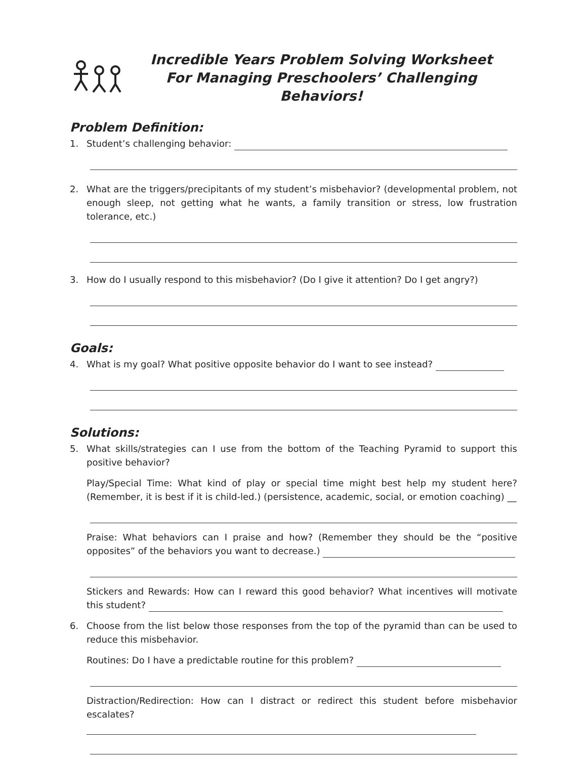Incredible Years Problem Solving Worksheet
For Managing Preschoolers’ Challenging Behaviors!
Problem Definition:
1. Student’s challenging behavior:
2. What are the triggers/precipitants of my student’s misbehavior? (developmental problem, not enough sleep, not getting what he wants, a family transition or stress, low frustration tolerance, etc.)
3. How do I usually respond to this misbehavior? (Do I give it attention? Do I get angry?)
Goals:
4. What is my goal? What positive opposite behavior do I want to see instead?
Solutions:
5. What skills/strategies can I use from the bottom of the Teaching Pyramid to support this positive behavior?
Play/Special Time: What kind of play or special time might best help my student here? (Remember, it is best if it is child-led.) (persistence, academic, social, or emotion coaching) __
Praise: What behaviors can I praise and how? (Remember they should be the “positive opposites” of the behaviors you want to decrease.)
Stickers and Rewards: How can I reward this good behavior? What incentives will motivate this student?
6. Choose from the list below those responses from the top of the pyramid than can be used to reduce this misbehavior.
Routines: Do I have a predictable routine for this problem?
Distraction/Redirection: How can I distract or redirect this student before misbehavior escalates?